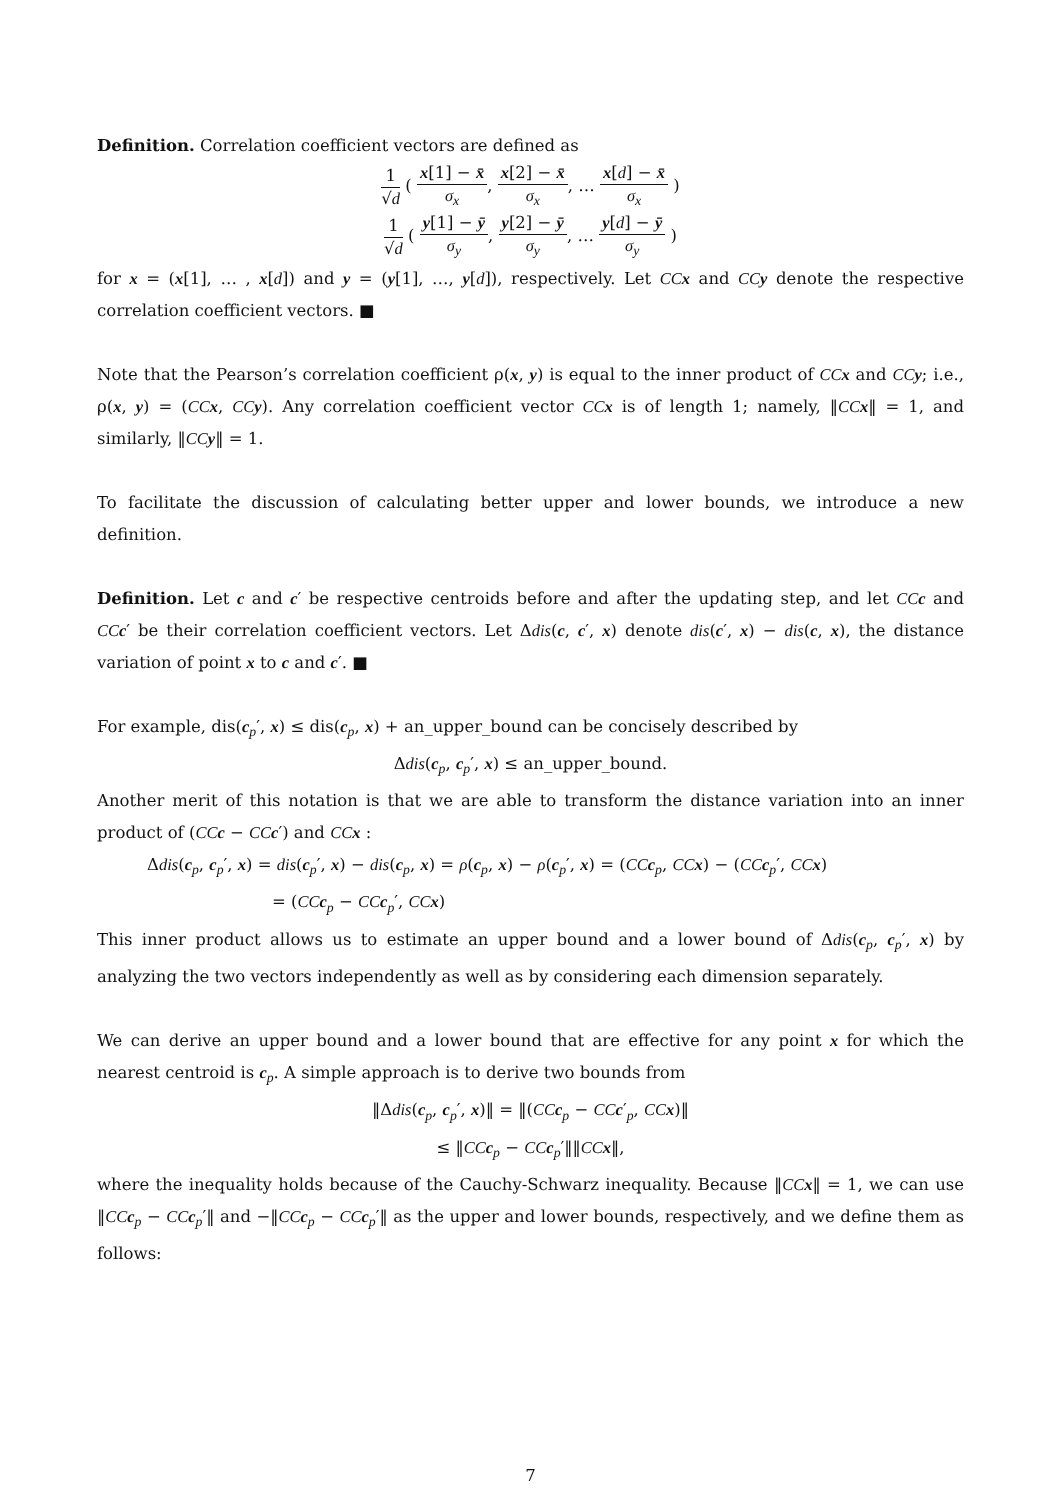Definition. Correlation coefficient vectors are defined as
1 √d ( x[1] − x̄ σ<sub>x</sub>, x[2] − x̄ σ<sub>x</sub>, … x[d] − x̄ σ<sub>x</sub> )
1 √d ( y[1] − ȳ σ<sub>y</sub>, y[2] − ȳ σ<sub>y</sub>, … y[d] − ȳ σ<sub>y</sub> )
for x = (x[1], … , x[d]) and y = (y[1], …, y[d]), respectively. Let CCx and CCy denote the respective correlation coefficient vectors. ■
Note that the Pearson’s correlation coefficient ρ(x, y) is equal to the inner product of CCx and CCy; i.e., ρ(x, y) = (CCx, CCy). Any correlation coefficient vector CCx is of length 1; namely, ‖CCx‖ = 1, and similarly, ‖CCy‖ = 1.
To facilitate the discussion of calculating better upper and lower bounds, we introduce a new definition.
Definition. Let c and c′ be respective centroids before and after the updating step, and let CCc and CCc′ be their correlation coefficient vectors. Let Δdis(c, c′, x) denote dis(c′, x) − dis(c, x), the distance variation of point x to c and c′. ■
For example, dis(c<sub>p</sub>′, x) ≤ dis(c<sub>p</sub>, x) + an_upper_bound can be concisely described by
Δdis(c<sub>p</sub>, c<sub>p</sub>′, x) ≤ an_upper_bound.
Another merit of this notation is that we are able to transform the distance variation into an inner product of (CCc − CCc′) and CCx :
Δdis(c<sub>p</sub>, c<sub>p</sub>′, x) = dis(c<sub>p</sub>′, x) − dis(c<sub>p</sub>, x) = ρ(c<sub>p</sub>, x) − ρ(c<sub>p</sub>′, x) = (CCc<sub>p</sub>, CCx) − (CCc<sub>p</sub>′, CCx)
= (CCc<sub>p</sub> − CCc<sub>p</sub>′, CCx)
This inner product allows us to estimate an upper bound and a lower bound of Δdis(c<sub>p</sub>, c<sub>p</sub>′, x) by analyzing the two vectors independently as well as by considering each dimension separately.
We can derive an upper bound and a lower bound that are effective for any point x for which the nearest centroid is c<sub>p</sub>. A simple approach is to derive two bounds from
‖Δdis(c<sub>p</sub>, c<sub>p</sub>′, x)‖ = ‖(CCc<sub>p</sub> − CCc′<sub>p</sub>, CCx)‖
≤ ‖CCc<sub>p</sub> − CCc<sub>p</sub>′‖‖CCx‖,
where the inequality holds because of the Cauchy-Schwarz inequality. Because ‖CCx‖ = 1, we can use ‖CCc<sub>p</sub> − CCc<sub>p</sub>′‖ and −‖CCc<sub>p</sub> − CCc<sub>p</sub>′‖ as the upper and lower bounds, respectively, and we define them as follows:
7